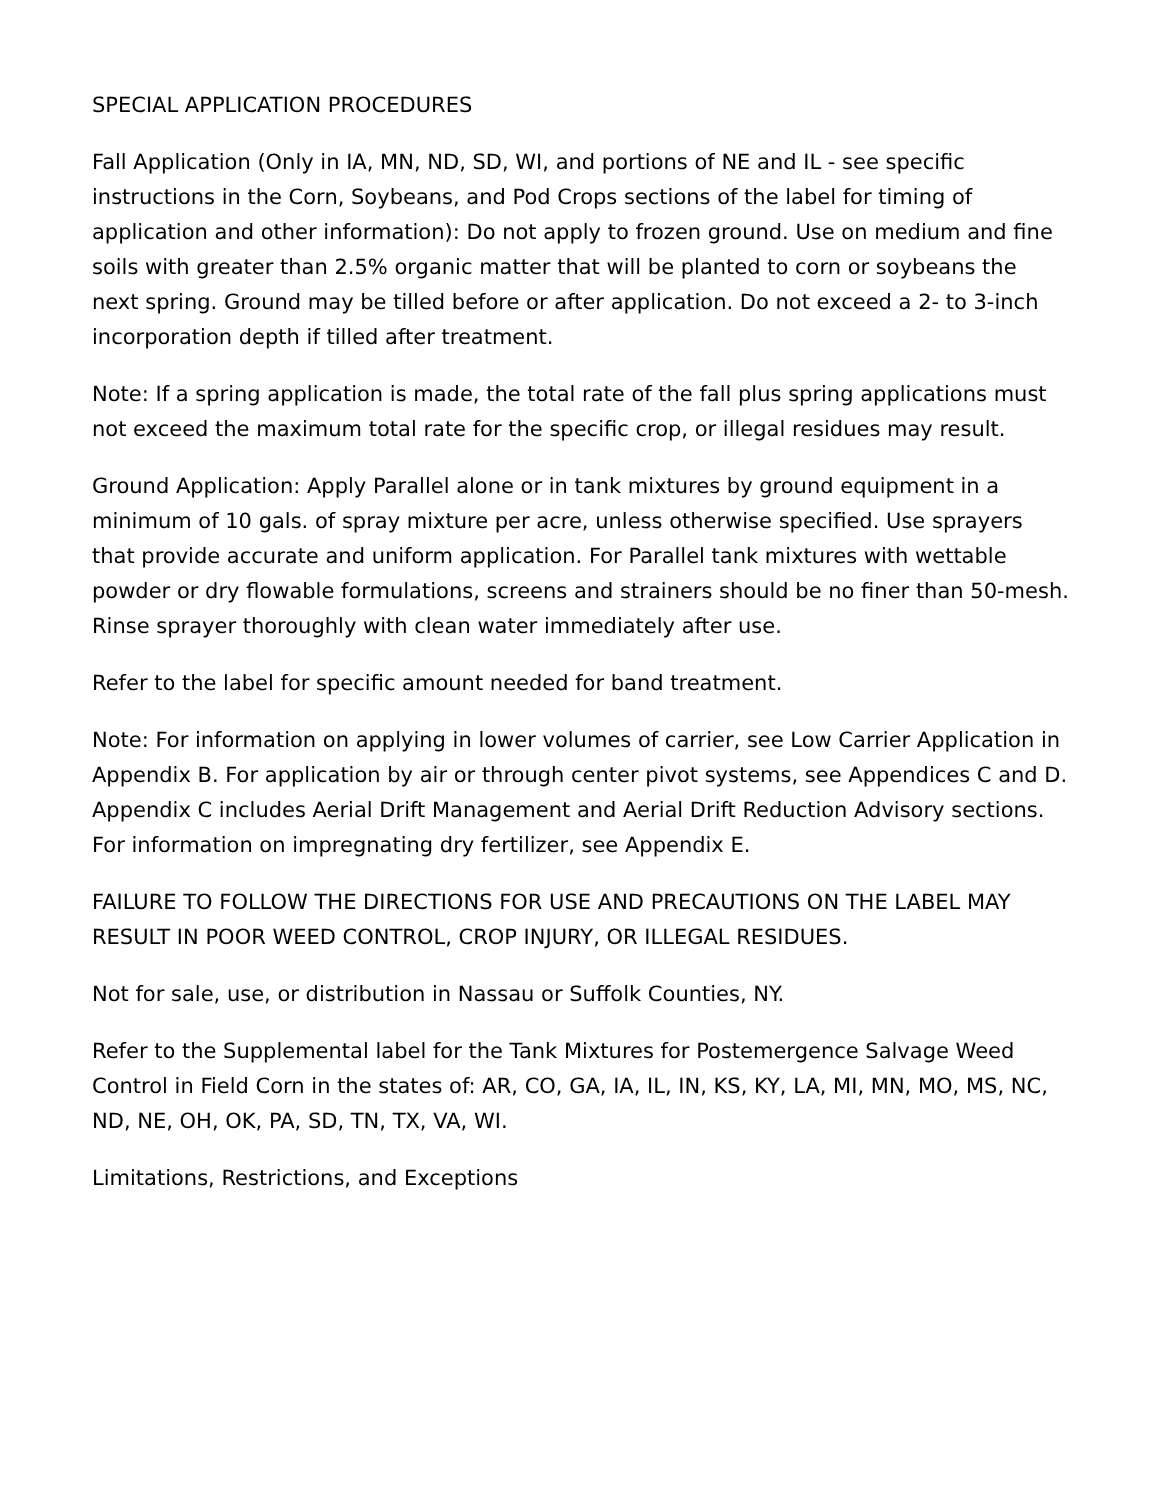SPECIAL APPLICATION PROCEDURES
Fall Application (Only in IA, MN, ND, SD, WI, and portions of NE and IL - see specific instructions in the Corn, Soybeans, and Pod Crops sections of the label for timing of application and other information): Do not apply to frozen ground. Use on medium and fine soils with greater than 2.5% organic matter that will be planted to corn or soybeans the next spring. Ground may be tilled before or after application. Do not exceed a 2- to 3-inch incorporation depth if tilled after treatment.
Note: If a spring application is made, the total rate of the fall plus spring applications must not exceed the maximum total rate for the specific crop, or illegal residues may result.
Ground Application: Apply Parallel alone or in tank mixtures by ground equipment in a minimum of 10 gals. of spray mixture per acre, unless otherwise specified. Use sprayers that provide accurate and uniform application. For Parallel tank mixtures with wettable powder or dry flowable formulations, screens and strainers should be no finer than 50-mesh. Rinse sprayer thoroughly with clean water immediately after use.
Refer to the label for specific amount needed for band treatment.
Note: For information on applying in lower volumes of carrier, see Low Carrier Application in Appendix B. For application by air or through center pivot systems, see Appendices C and D. Appendix C includes Aerial Drift Management and Aerial Drift Reduction Advisory sections. For information on impregnating dry fertilizer, see Appendix E.
FAILURE TO FOLLOW THE DIRECTIONS FOR USE AND PRECAUTIONS ON THE LABEL MAY RESULT IN POOR WEED CONTROL, CROP INJURY, OR ILLEGAL RESIDUES.
Not for sale, use, or distribution in Nassau or Suffolk Counties, NY.
Refer to the Supplemental label for the Tank Mixtures for Postemergence Salvage Weed Control in Field Corn in the states of: AR, CO, GA, IA, IL, IN, KS, KY, LA, MI, MN, MO, MS, NC, ND, NE, OH, OK, PA, SD, TN, TX, VA, WI.
Limitations, Restrictions, and Exceptions